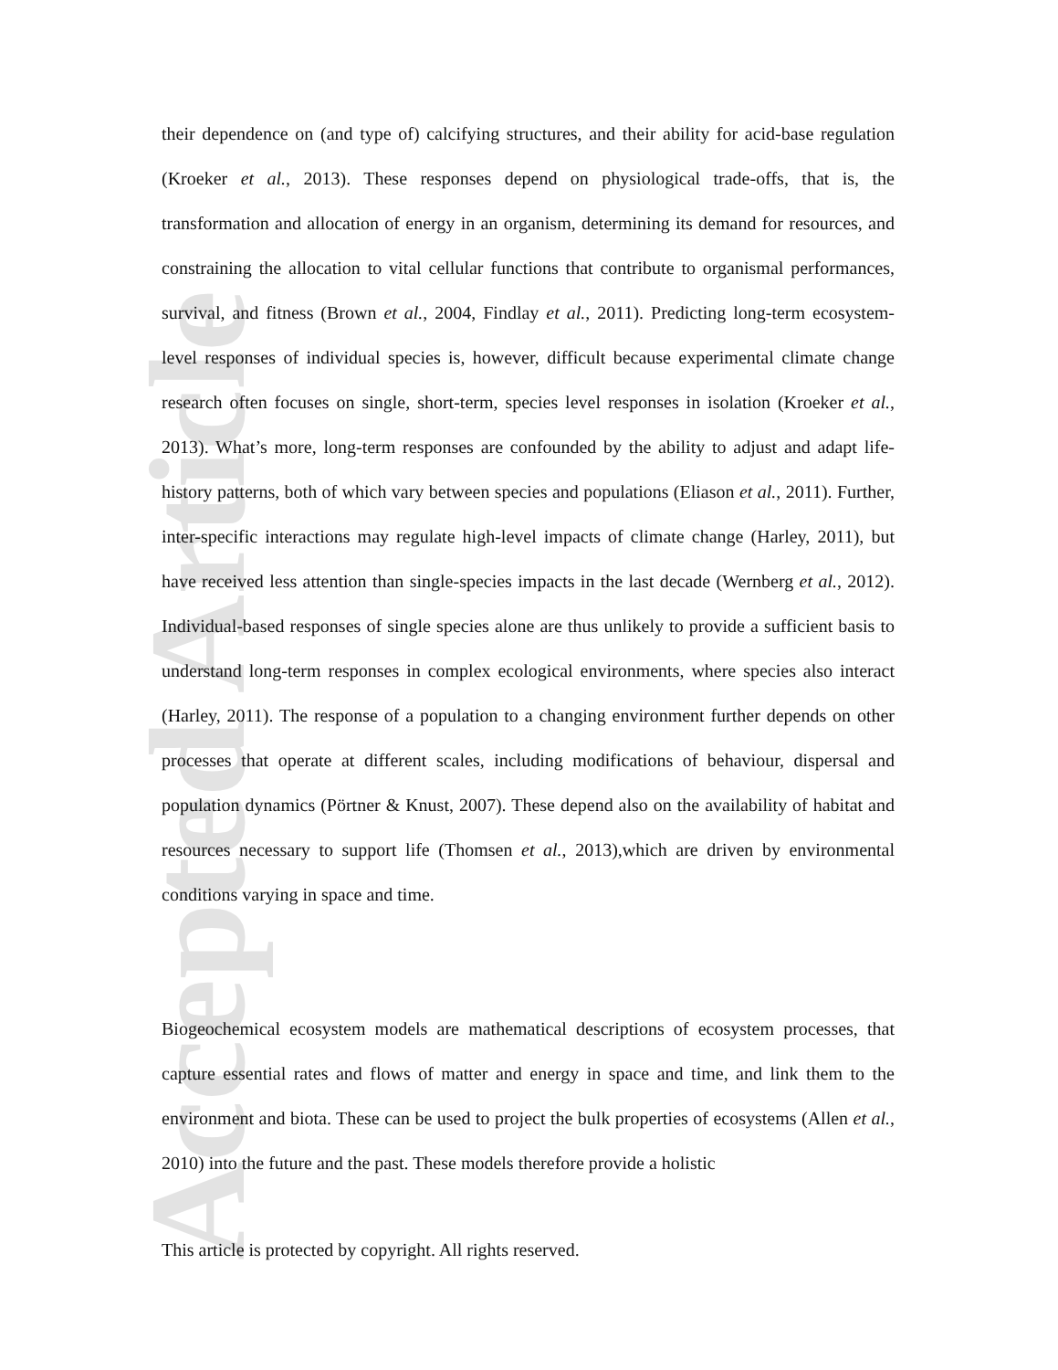Accepted Article
their dependence on (and type of) calcifying structures, and their ability for acid-base regulation (Kroeker et al., 2013). These responses depend on physiological trade-offs, that is, the transformation and allocation of energy in an organism, determining its demand for resources, and constraining the allocation to vital cellular functions that contribute to organismal performances, survival, and fitness (Brown et al., 2004, Findlay et al., 2011). Predicting long-term ecosystem-level responses of individual species is, however, difficult because experimental climate change research often focuses on single, short-term, species level responses in isolation (Kroeker et al., 2013). What’s more, long-term responses are confounded by the ability to adjust and adapt life-history patterns, both of which vary between species and populations (Eliason et al., 2011). Further, inter-specific interactions may regulate high-level impacts of climate change (Harley, 2011), but have received less attention than single-species impacts in the last decade (Wernberg et al., 2012). Individual-based responses of single species alone are thus unlikely to provide a sufficient basis to understand long-term responses in complex ecological environments, where species also interact (Harley, 2011). The response of a population to a changing environment further depends on other processes that operate at different scales, including modifications of behaviour, dispersal and population dynamics (Pörtner & Knust, 2007). These depend also on the availability of habitat and resources necessary to support life (Thomsen et al., 2013),which are driven by environmental conditions varying in space and time.
Biogeochemical ecosystem models are mathematical descriptions of ecosystem processes, that capture essential rates and flows of matter and energy in space and time, and link them to the environment and biota. These can be used to project the bulk properties of ecosystems (Allen et al., 2010) into the future and the past. These models therefore provide a holistic
This article is protected by copyright. All rights reserved.